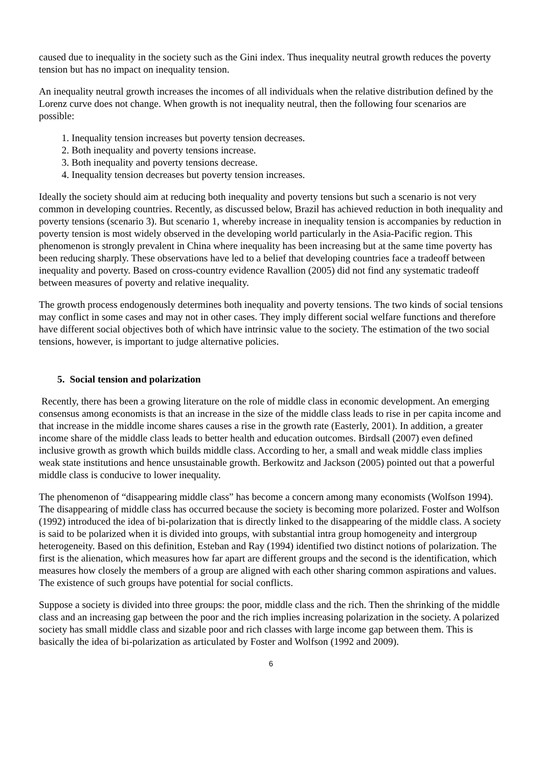caused due to inequality in the society such as the Gini index. Thus inequality neutral growth reduces the poverty tension but has no impact on inequality tension.
An inequality neutral growth increases the incomes of all individuals when the relative distribution defined by the Lorenz curve does not change. When growth is not inequality neutral, then the following four scenarios are possible:
1. Inequality tension increases but poverty tension decreases.
2. Both inequality and poverty tensions increase.
3. Both inequality and poverty tensions decrease.
4. Inequality tension decreases but poverty tension increases.
Ideally the society should aim at reducing both inequality and poverty tensions but such a scenario is not very common in developing countries. Recently, as discussed below, Brazil has achieved reduction in both inequality and poverty tensions (scenario 3). But scenario 1, whereby increase in inequality tension is accompanies by reduction in poverty tension is most widely observed in the developing world particularly in the Asia-Pacific region. This phenomenon is strongly prevalent in China where inequality has been increasing but at the same time poverty has been reducing sharply. These observations have led to a belief that developing countries face a tradeoff between inequality and poverty. Based on cross-country evidence Ravallion (2005) did not find any systematic tradeoff between measures of poverty and relative inequality.
The growth process endogenously determines both inequality and poverty tensions. The two kinds of social tensions may conflict in some cases and may not in other cases. They imply different social welfare functions and therefore have different social objectives both of which have intrinsic value to the society. The estimation of the two social tensions, however, is important to judge alternative policies.
5. Social tension and polarization
Recently, there has been a growing literature on the role of middle class in economic development. An emerging consensus among economists is that an increase in the size of the middle class leads to rise in per capita income and that increase in the middle income shares causes a rise in the growth rate (Easterly, 2001). In addition, a greater income share of the middle class leads to better health and education outcomes. Birdsall (2007) even defined inclusive growth as growth which builds middle class. According to her, a small and weak middle class implies weak state institutions and hence unsustainable growth. Berkowitz and Jackson (2005) pointed out that a powerful middle class is conducive to lower inequality.
The phenomenon of “disappearing middle class” has become a concern among many economists (Wolfson 1994). The disappearing of middle class has occurred because the society is becoming more polarized. Foster and Wolfson (1992) introduced the idea of bi-polarization that is directly linked to the disappearing of the middle class. A society is said to be polarized when it is divided into groups, with substantial intra group homogeneity and intergroup heterogeneity. Based on this definition, Esteban and Ray (1994) identified two distinct notions of polarization. The first is the alienation, which measures how far apart are different groups and the second is the identification, which measures how closely the members of a group are aligned with each other sharing common aspirations and values. The existence of such groups have potential for social conflicts.
Suppose a society is divided into three groups: the poor, middle class and the rich. Then the shrinking of the middle class and an increasing gap between the poor and the rich implies increasing polarization in the society. A polarized society has small middle class and sizable poor and rich classes with large income gap between them. This is basically the idea of bi-polarization as articulated by Foster and Wolfson (1992 and 2009).
6